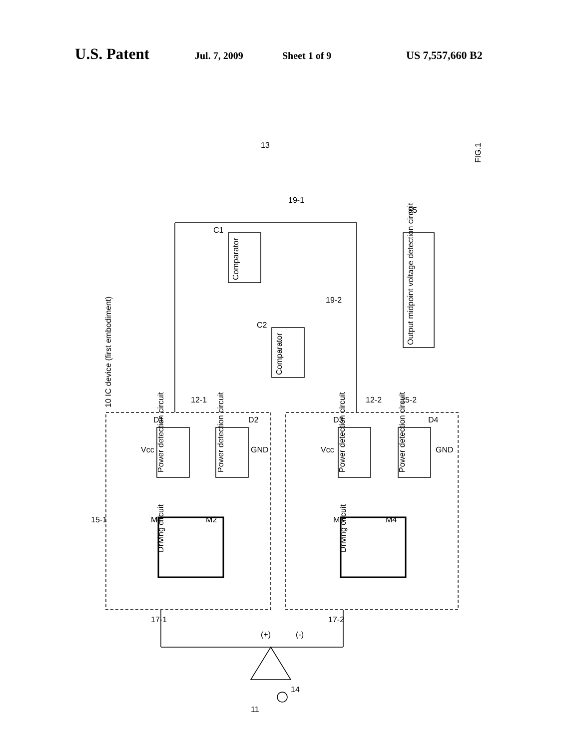U.S. Patent Jul. 7, 2009 Sheet 1 of 9 US 7,557,660 B2
10 IC device (first embodiment)
Driving circuit
Driving circuit
Power detection circuit
Power detection circuit
Power detection circuit
Power detection circuit
Comparator
Comparator
Output midpoint voltage detection circuit
FIG.1
Vcc
Vcc
GND
GND
M1
M2
M3
M4
D1
D2
D3
D4
C1
C2
19-1
19-2
55
12-1
12-2
15-1
15-2
17-1
17-2
(+)
(-)
14
11
13